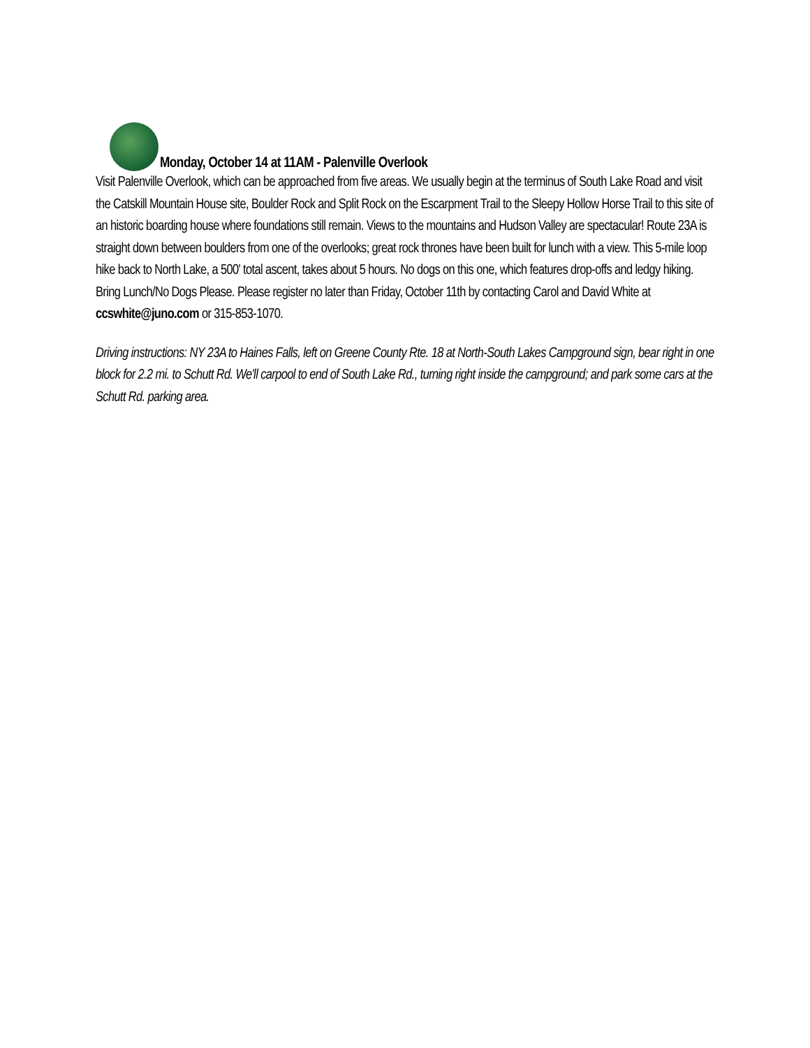Monday, October 14 at 11AM - Palenville Overlook
Visit Palenville Overlook, which can be approached from five areas. We usually begin at the terminus of South Lake Road and visit the Catskill Mountain House site, Boulder Rock and Split Rock on the Escarpment Trail to the Sleepy Hollow Horse Trail to this site of an historic boarding house where foundations still remain. Views to the mountains and Hudson Valley are spectacular! Route 23A is straight down between boulders from one of the overlooks; great rock thrones have been built for lunch with a view. This 5-mile loop hike back to North Lake, a 500' total ascent, takes about 5 hours. No dogs on this one, which features drop-offs and ledgy hiking. Bring Lunch/No Dogs Please. Please register no later than Friday, October 11th by contacting Carol and David White at ccswhite@juno.com or 315-853-1070.
Driving instructions: NY 23A to Haines Falls, left on Greene County Rte. 18 at North-South Lakes Campground sign, bear right in one block for 2.2 mi. to Schutt Rd. We'll carpool to end of South Lake Rd., turning right inside the campground; and park some cars at the Schutt Rd. parking area.